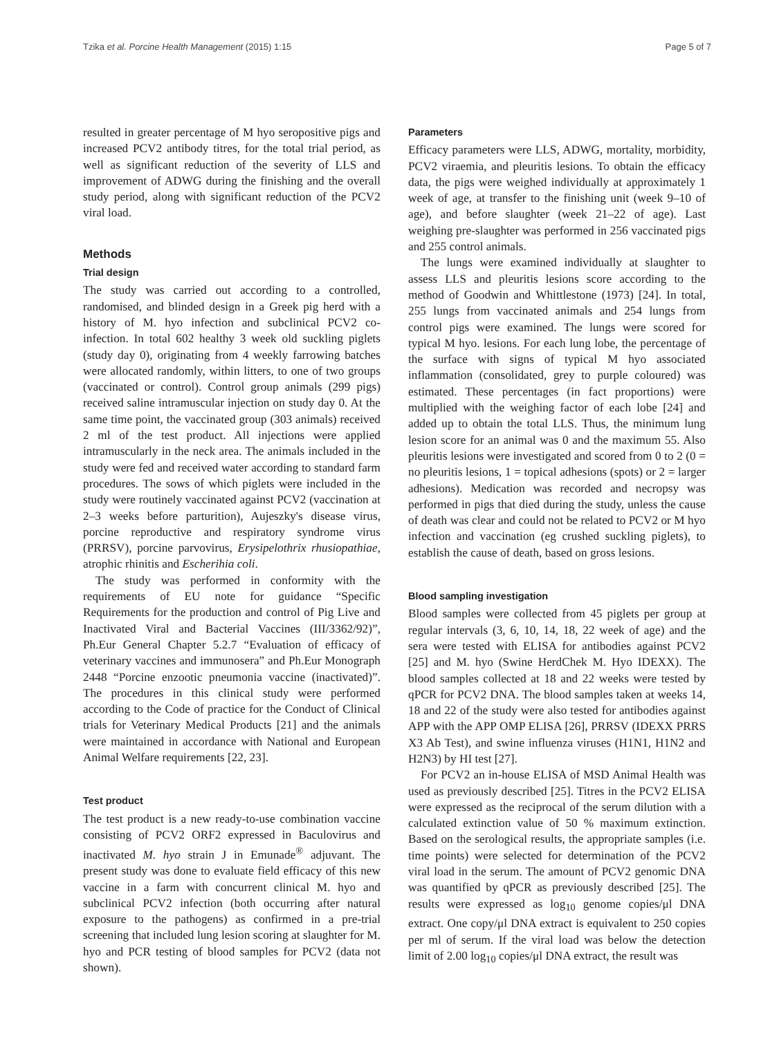Tzika et al. Porcine Health Management (2015) 1:15 Page 5 of 7
resulted in greater percentage of M hyo seropositive pigs and increased PCV2 antibody titres, for the total trial period, as well as significant reduction of the severity of LLS and improvement of ADWG during the finishing and the overall study period, along with significant reduction of the PCV2 viral load.
Methods
Trial design
The study was carried out according to a controlled, randomised, and blinded design in a Greek pig herd with a history of M. hyo infection and subclinical PCV2 co-infection. In total 602 healthy 3 week old suckling piglets (study day 0), originating from 4 weekly farrowing batches were allocated randomly, within litters, to one of two groups (vaccinated or control). Control group animals (299 pigs) received saline intramuscular injection on study day 0. At the same time point, the vaccinated group (303 animals) received 2 ml of the test product. All injections were applied intramuscularly in the neck area. The animals included in the study were fed and received water according to standard farm procedures. The sows of which piglets were included in the study were routinely vaccinated against PCV2 (vaccination at 2–3 weeks before parturition), Aujeszky's disease virus, porcine reproductive and respiratory syndrome virus (PRRSV), porcine parvovirus, Erysipelothrix rhusiopathiae, atrophic rhinitis and Escherihia coli.
The study was performed in conformity with the requirements of EU note for guidance “Specific Requirements for the production and control of Pig Live and Inactivated Viral and Bacterial Vaccines (III/3362/92)”, Ph.Eur General Chapter 5.2.7 “Evaluation of efficacy of veterinary vaccines and immunosera” and Ph.Eur Monograph 2448 “Porcine enzootic pneumonia vaccine (inactivated)”. The procedures in this clinical study were performed according to the Code of practice for the Conduct of Clinical trials for Veterinary Medical Products [21] and the animals were maintained in accordance with National and European Animal Welfare requirements [22, 23].
Test product
The test product is a new ready-to-use combination vaccine consisting of PCV2 ORF2 expressed in Baculovirus and inactivated M. hyo strain J in Emunade<sup>®</sup> adjuvant. The present study was done to evaluate field efficacy of this new vaccine in a farm with concurrent clinical M. hyo and subclinical PCV2 infection (both occurring after natural exposure to the pathogens) as confirmed in a pre-trial screening that included lung lesion scoring at slaughter for M. hyo and PCR testing of blood samples for PCV2 (data not shown).
Parameters
Efficacy parameters were LLS, ADWG, mortality, morbidity, PCV2 viraemia, and pleuritis lesions. To obtain the efficacy data, the pigs were weighed individually at approximately 1 week of age, at transfer to the finishing unit (week 9–10 of age), and before slaughter (week 21–22 of age). Last weighing pre-slaughter was performed in 256 vaccinated pigs and 255 control animals.
The lungs were examined individually at slaughter to assess LLS and pleuritis lesions score according to the method of Goodwin and Whittlestone (1973) [24]. In total, 255 lungs from vaccinated animals and 254 lungs from control pigs were examined. The lungs were scored for typical M hyo. lesions. For each lung lobe, the percentage of the surface with signs of typical M hyo associated inflammation (consolidated, grey to purple coloured) was estimated. These percentages (in fact proportions) were multiplied with the weighing factor of each lobe [24] and added up to obtain the total LLS. Thus, the minimum lung lesion score for an animal was 0 and the maximum 55. Also pleuritis lesions were investigated and scored from 0 to 2 (0 = no pleuritis lesions, 1 = topical adhesions (spots) or 2 = larger adhesions). Medication was recorded and necropsy was performed in pigs that died during the study, unless the cause of death was clear and could not be related to PCV2 or M hyo infection and vaccination (eg crushed suckling piglets), to establish the cause of death, based on gross lesions.
Blood sampling investigation
Blood samples were collected from 45 piglets per group at regular intervals (3, 6, 10, 14, 18, 22 week of age) and the sera were tested with ELISA for antibodies against PCV2 [25] and M. hyo (Swine HerdChek M. Hyo IDEXX). The blood samples collected at 18 and 22 weeks were tested by qPCR for PCV2 DNA. The blood samples taken at weeks 14, 18 and 22 of the study were also tested for antibodies against APP with the APP OMP ELISA [26], PRRSV (IDEXX PRRS X3 Ab Test), and swine influenza viruses (H1N1, H1N2 and H2N3) by HI test [27].
For PCV2 an in-house ELISA of MSD Animal Health was used as previously described [25]. Titres in the PCV2 ELISA were expressed as the reciprocal of the serum dilution with a calculated extinction value of 50 % maximum extinction. Based on the serological results, the appropriate samples (i.e. time points) were selected for determination of the PCV2 viral load in the serum. The amount of PCV2 genomic DNA was quantified by qPCR as previously described [25]. The results were expressed as log<sub>10</sub> genome copies/μl DNA extract. One copy/μl DNA extract is equivalent to 250 copies per ml of serum. If the viral load was below the detection limit of 2.00 log<sub>10</sub> copies/μl DNA extract, the result was